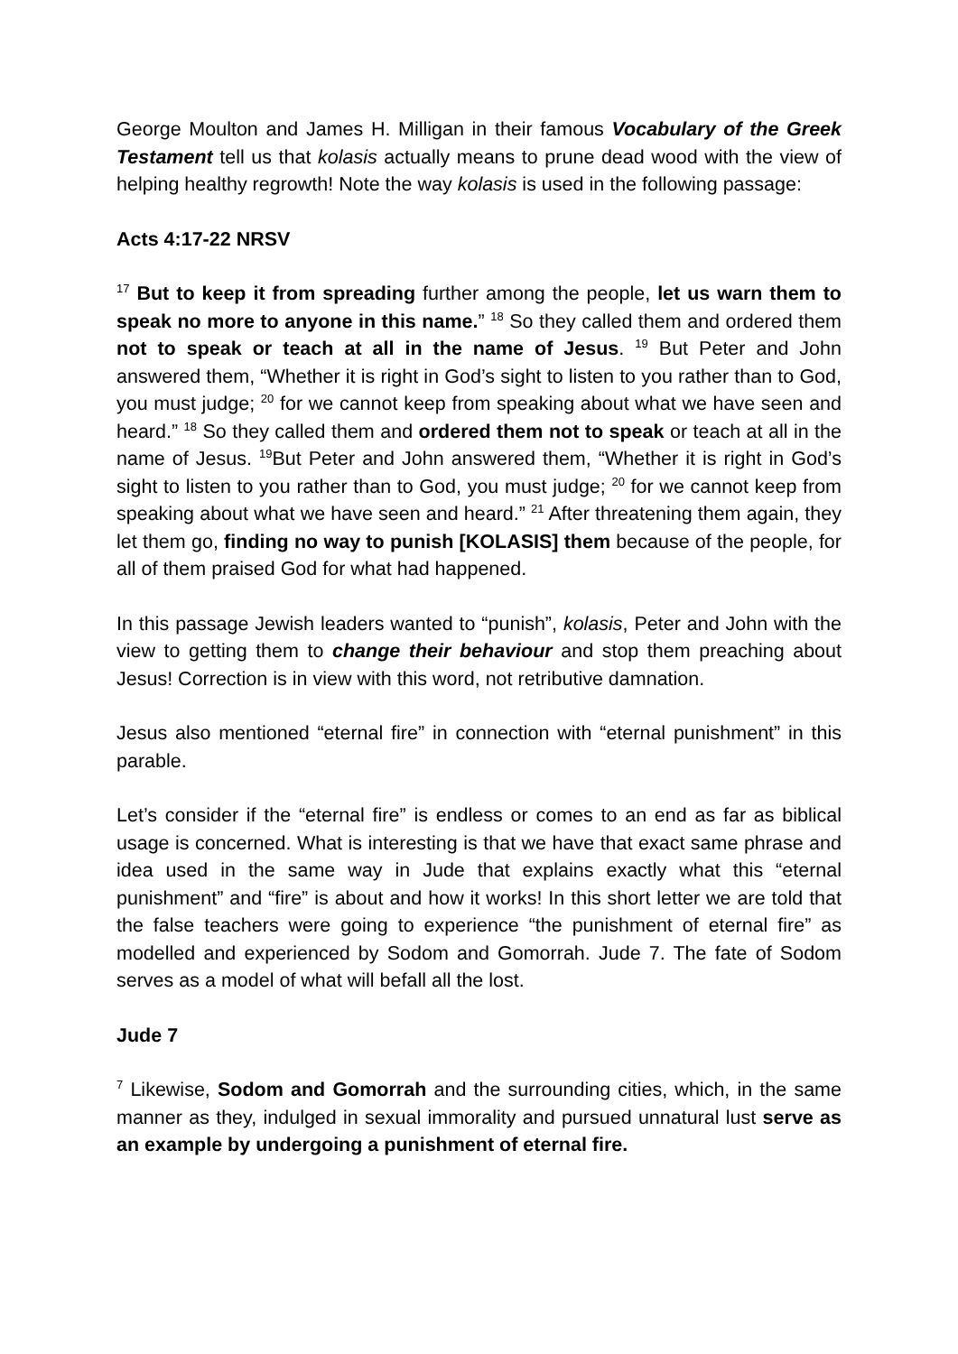George Moulton and James H. Milligan in their famous Vocabulary of the Greek Testament tell us that kolasis actually means to prune dead wood with the view of helping healthy regrowth! Note the way kolasis is used in the following passage:
Acts 4:17-22 NRSV
<sup>17</sup> But to keep it from spreading further among the people, let us warn them to speak no more to anyone in this name.” <sup>18</sup> So they called them and ordered them not to speak or teach at all in the name of Jesus. <sup>19</sup> But Peter and John answered them, “Whether it is right in God’s sight to listen to you rather than to God, you must judge; <sup>20</sup> for we cannot keep from speaking about what we have seen and heard.” <sup>18</sup> So they called them and ordered them not to speak or teach at all in the name of Jesus. <sup>19</sup>But Peter and John answered them, “Whether it is right in God’s sight to listen to you rather than to God, you must judge; <sup>20</sup> for we cannot keep from speaking about what we have seen and heard.” <sup>21</sup> After threatening them again, they let them go, finding no way to punish [KOLASIS] them because of the people, for all of them praised God for what had happened.
In this passage Jewish leaders wanted to “punish”, kolasis, Peter and John with the view to getting them to change their behaviour and stop them preaching about Jesus! Correction is in view with this word, not retributive damnation.
Jesus also mentioned “eternal fire” in connection with “eternal punishment” in this parable.
Let’s consider if the “eternal fire” is endless or comes to an end as far as biblical usage is concerned. What is interesting is that we have that exact same phrase and idea used in the same way in Jude that explains exactly what this “eternal punishment” and “fire” is about and how it works! In this short letter we are told that the false teachers were going to experience “the punishment of eternal fire” as modelled and experienced by Sodom and Gomorrah. Jude 7. The fate of Sodom serves as a model of what will befall all the lost.
Jude 7
<sup>7</sup> Likewise, Sodom and Gomorrah and the surrounding cities, which, in the same manner as they, indulged in sexual immorality and pursued unnatural lust serve as an example by undergoing a punishment of eternal fire.